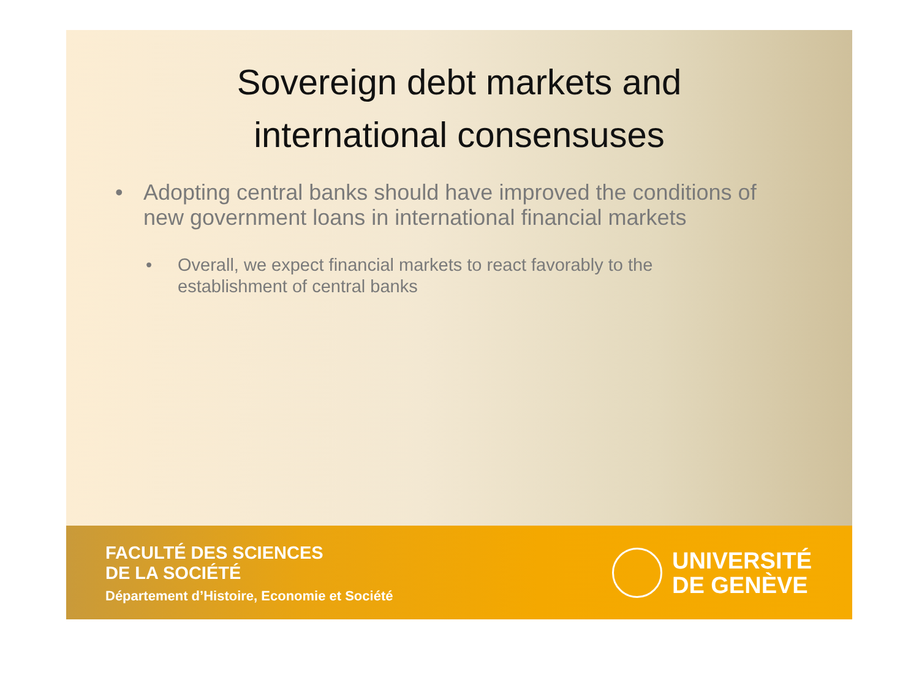Sovereign debt markets and
international consensuses
• Adopting central banks should have improved the conditions of new government loans in international financial markets
• Overall, we expect financial markets to react favorably to the establishment of central banks
FACULTÉ DES SCIENCES
DE LA SOCIÉTÉ
Département d’Histoire, Economie et Société
UNIVERSITÉ
DE GENÈVE